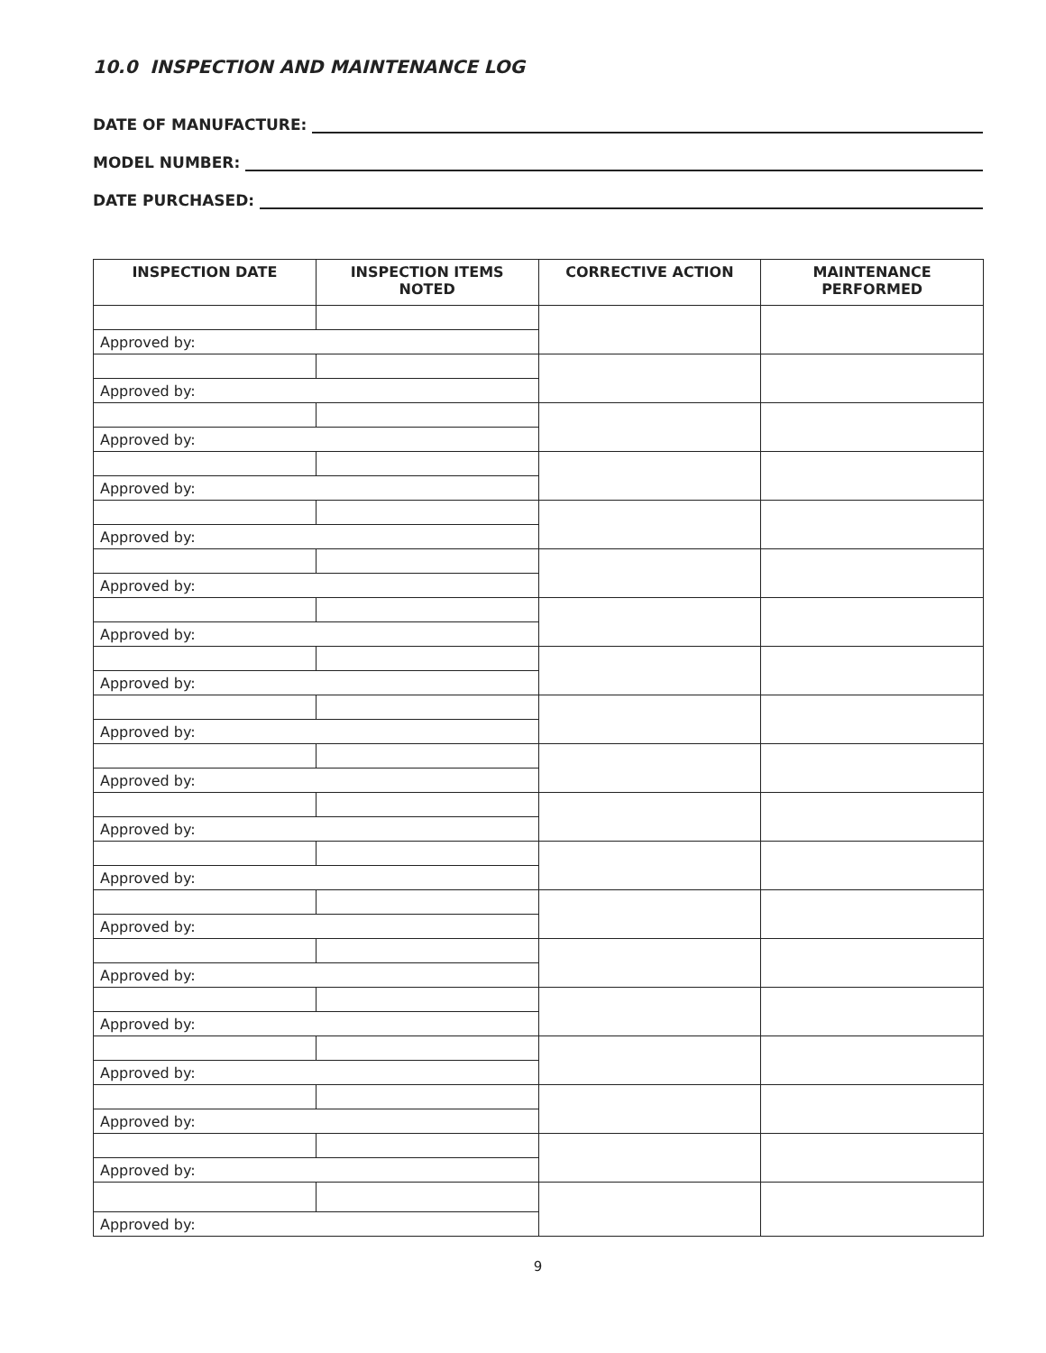10.0 INSPECTION AND MAINTENANCE LOG
DATE OF MANUFACTURE:
MODEL NUMBER:
DATE PURCHASED:
| INSPECTION DATE | INSPECTION ITEMS NOTED | CORRECTIVE ACTION | MAINTENANCE PERFORMED |
| --- | --- | --- | --- |
| Approved by: | | | |
| Approved by: | | | |
| Approved by: | | | |
| Approved by: | | | |
| Approved by: | | | |
| Approved by: | | | |
| Approved by: | | | |
| Approved by: | | | |
| Approved by: | | | |
| Approved by: | | | |
| Approved by: | | | |
| Approved by: | | | |
| Approved by: | | | |
| Approved by: | | | |
| Approved by: | | | |
| Approved by: | | | |
| Approved by: | | | |
| Approved by: | | | |
| Approved by: | | | |
9